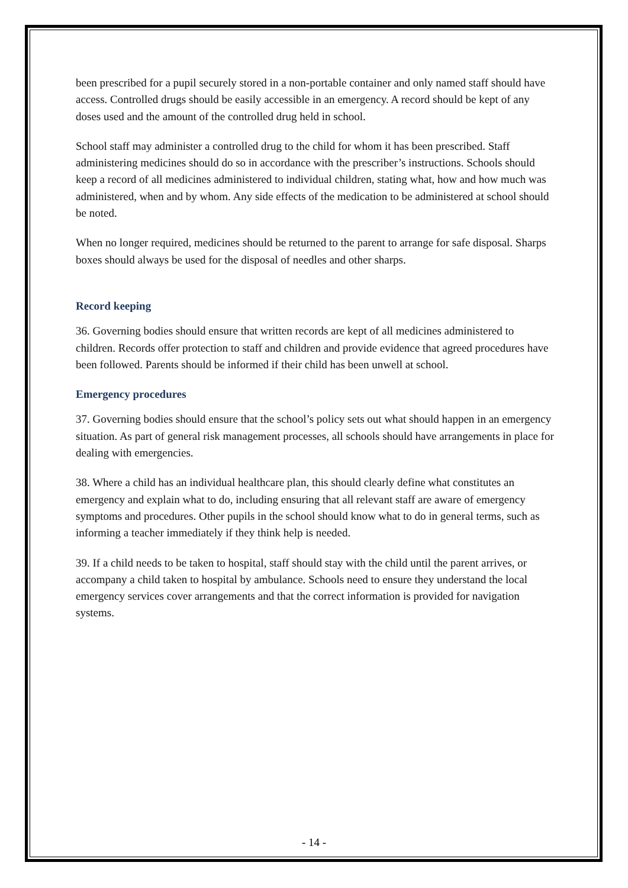been prescribed for a pupil securely stored in a non-portable container and only named staff should have access. Controlled drugs should be easily accessible in an emergency. A record should be kept of any doses used and the amount of the controlled drug held in school.
School staff may administer a controlled drug to the child for whom it has been prescribed. Staff administering medicines should do so in accordance with the prescriber’s instructions. Schools should keep a record of all medicines administered to individual children, stating what, how and how much was administered, when and by whom. Any side effects of the medication to be administered at school should be noted.
When no longer required, medicines should be returned to the parent to arrange for safe disposal. Sharps boxes should always be used for the disposal of needles and other sharps.
Record keeping
36. Governing bodies should ensure that written records are kept of all medicines administered to children. Records offer protection to staff and children and provide evidence that agreed procedures have been followed. Parents should be informed if their child has been unwell at school.
Emergency procedures
37. Governing bodies should ensure that the school’s policy sets out what should happen in an emergency situation. As part of general risk management processes, all schools should have arrangements in place for dealing with emergencies.
38. Where a child has an individual healthcare plan, this should clearly define what constitutes an emergency and explain what to do, including ensuring that all relevant staff are aware of emergency symptoms and procedures. Other pupils in the school should know what to do in general terms, such as informing a teacher immediately if they think help is needed.
39. If a child needs to be taken to hospital, staff should stay with the child until the parent arrives, or accompany a child taken to hospital by ambulance. Schools need to ensure they understand the local emergency services cover arrangements and that the correct information is provided for navigation systems.
- 14 -